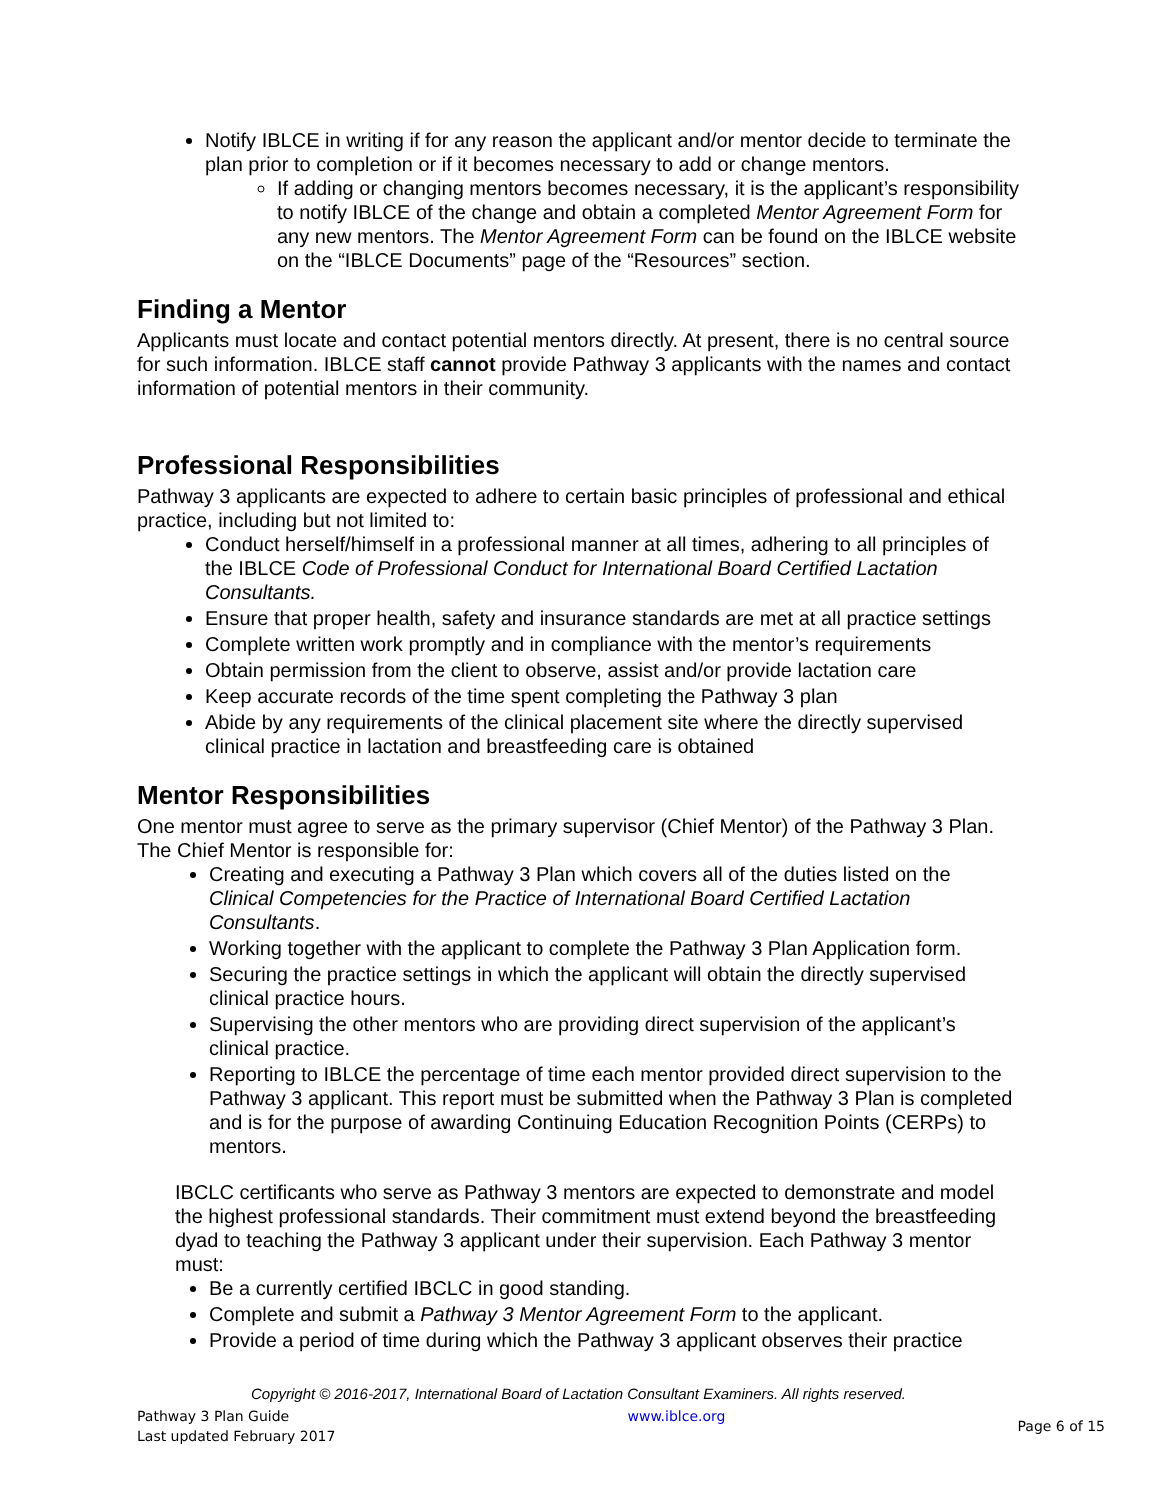Notify IBLCE in writing if for any reason the applicant and/or mentor decide to terminate the plan prior to completion or if it becomes necessary to add or change mentors.
If adding or changing mentors becomes necessary, it is the applicant’s responsibility to notify IBLCE of the change and obtain a completed Mentor Agreement Form for any new mentors. The Mentor Agreement Form can be found on the IBLCE website on the “IBLCE Documents” page of the “Resources” section.
Finding a Mentor
Applicants must locate and contact potential mentors directly. At present, there is no central source for such information. IBLCE staff cannot provide Pathway 3 applicants with the names and contact information of potential mentors in their community.
Professional Responsibilities
Pathway 3 applicants are expected to adhere to certain basic principles of professional and ethical practice, including but not limited to:
Conduct herself/himself in a professional manner at all times, adhering to all principles of the IBLCE Code of Professional Conduct for International Board Certified Lactation Consultants.
Ensure that proper health, safety and insurance standards are met at all practice settings
Complete written work promptly and in compliance with the mentor’s requirements
Obtain permission from the client to observe, assist and/or provide lactation care
Keep accurate records of the time spent completing the Pathway 3 plan
Abide by any requirements of the clinical placement site where the directly supervised clinical practice in lactation and breastfeeding care is obtained
Mentor Responsibilities
One mentor must agree to serve as the primary supervisor (Chief Mentor) of the Pathway 3 Plan. The Chief Mentor is responsible for:
Creating and executing a Pathway 3 Plan which covers all of the duties listed on the Clinical Competencies for the Practice of International Board Certified Lactation Consultants.
Working together with the applicant to complete the Pathway 3 Plan Application form.
Securing the practice settings in which the applicant will obtain the directly supervised clinical practice hours.
Supervising the other mentors who are providing direct supervision of the applicant’s clinical practice.
Reporting to IBLCE the percentage of time each mentor provided direct supervision to the Pathway 3 applicant. This report must be submitted when the Pathway 3 Plan is completed and is for the purpose of awarding Continuing Education Recognition Points (CERPs) to mentors.
IBCLC certificants who serve as Pathway 3 mentors are expected to demonstrate and model the highest professional standards. Their commitment must extend beyond the breastfeeding dyad to teaching the Pathway 3 applicant under their supervision. Each Pathway 3 mentor must:
Be a currently certified IBCLC in good standing.
Complete and submit a Pathway 3 Mentor Agreement Form to the applicant.
Provide a period of time during which the Pathway 3 applicant observes their practice
Copyright © 2016-2017, International Board of Lactation Consultant Examiners. All rights reserved.
Pathway 3 Plan Guide
Last updated February 2017
www.iblce.org
Page 6 of 15